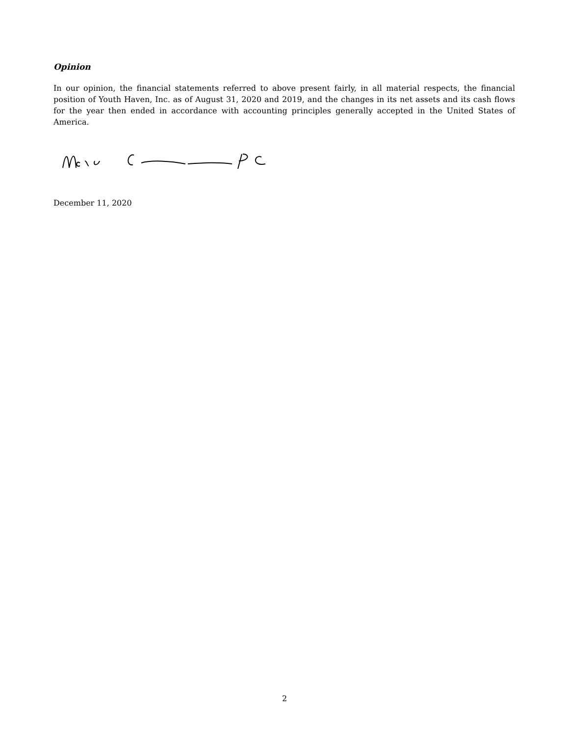Opinion
In our opinion, the financial statements referred to above present fairly, in all material respects, the financial position of Youth Haven, Inc. as of August 31, 2020 and 2019, and the changes in its net assets and its cash flows for the year then ended in accordance with accounting principles generally accepted in the United States of America.
December 11, 2020
2